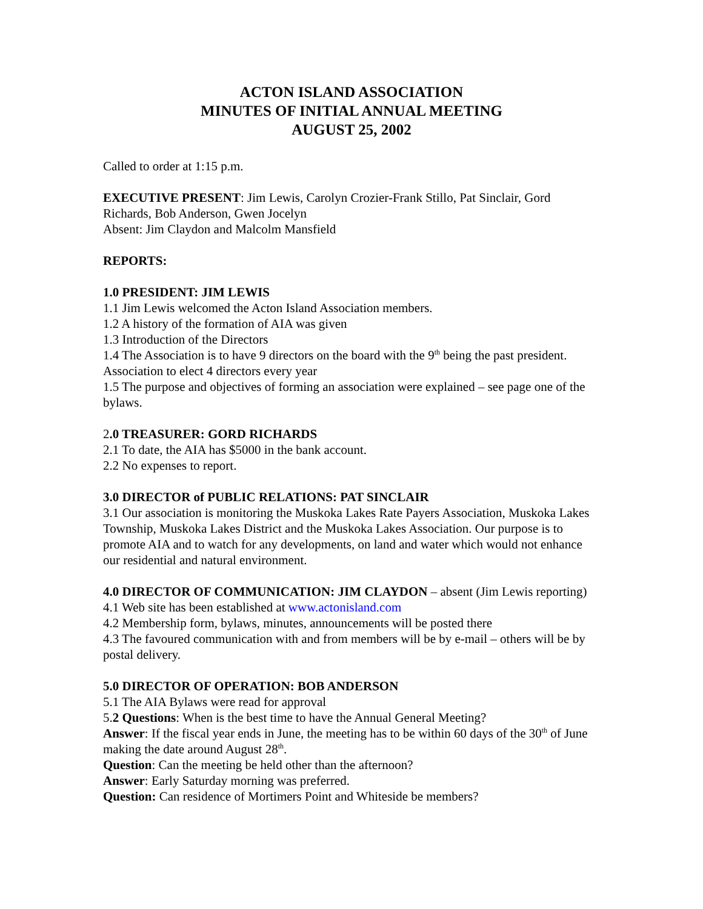ACTON ISLAND ASSOCIATION
MINUTES OF INITIAL ANNUAL MEETING
AUGUST 25, 2002
Called to order at 1:15 p.m.
EXECUTIVE PRESENT: Jim Lewis, Carolyn Crozier-Frank Stillo, Pat Sinclair, Gord Richards, Bob Anderson, Gwen Jocelyn
Absent: Jim Claydon and Malcolm Mansfield
REPORTS:
1.0 PRESIDENT: JIM LEWIS
1.1 Jim Lewis welcomed the Acton Island Association members.
1.2 A history of the formation of AIA was given
1.3 Introduction of the Directors
1.4 The Association is to have 9 directors on the board with the 9<sup>th</sup> being the past president. Association to elect 4 directors every year
1.5 The purpose and objectives of forming an association were explained – see page one of the bylaws.
2.0 TREASURER: GORD RICHARDS
2.1 To date, the AIA has $5000 in the bank account.
2.2 No expenses to report.
3.0 DIRECTOR of PUBLIC RELATIONS: PAT SINCLAIR
3.1 Our association is monitoring the Muskoka Lakes Rate Payers Association, Muskoka Lakes Township, Muskoka Lakes District and the Muskoka Lakes Association. Our purpose is to promote AIA and to watch for any developments, on land and water which would not enhance our residential and natural environment.
4.0 DIRECTOR OF COMMUNICATION: JIM CLAYDON – absent (Jim Lewis reporting)
4.1 Web site has been established at www.actonisland.com
4.2 Membership form, bylaws, minutes, announcements will be posted there
4.3 The favoured communication with and from members will be by e-mail – others will be by postal delivery.
5.0 DIRECTOR OF OPERATION: BOB ANDERSON
5.1 The AIA Bylaws were read for approval
5.2 Questions: When is the best time to have the Annual General Meeting?
Answer: If the fiscal year ends in June, the meeting has to be within 60 days of the 30<sup>th</sup> of June making the date around August 28<sup>th</sup>.
Question: Can the meeting be held other than the afternoon?
Answer: Early Saturday morning was preferred.
Question: Can residence of Mortimers Point and Whiteside be members?